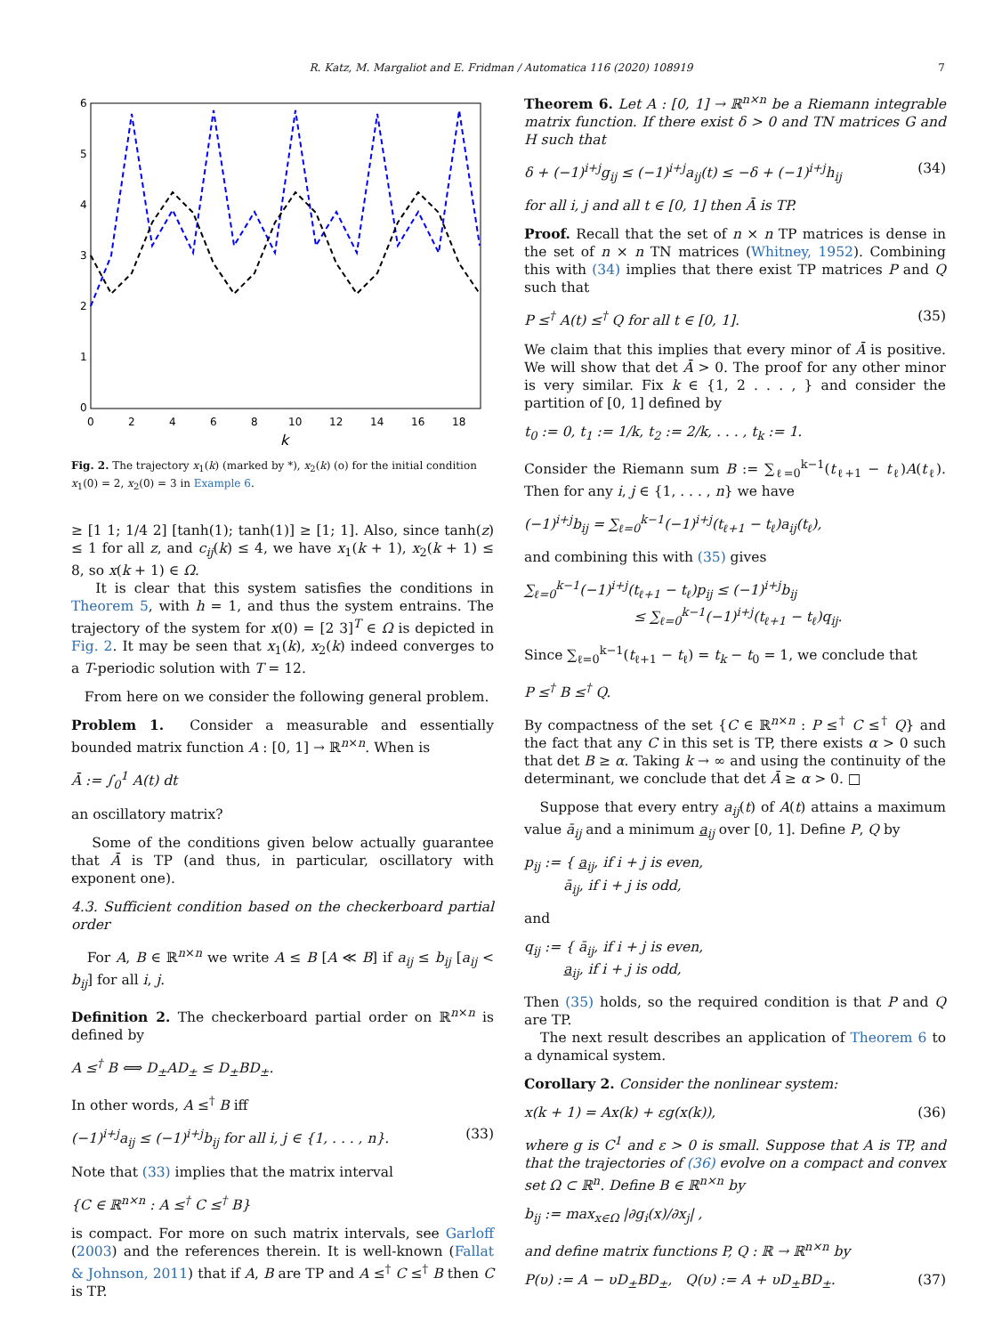R. Katz, M. Margaliot and E. Fridman / Automatica 116 (2020) 108919 7
6
5
4
3
2
1
0
0
2
4
6
8
10
12
14
16
18
k
Fig. 2. The trajectory x<sub>1</sub>(k) (marked by *), x<sub>2</sub>(k) (o) for the initial condition x<sub>1</sub>(0) = 2, x<sub>2</sub>(0) = 3 in Example 6.
≥ [1 1; 1/4 2] [tanh(1); tanh(1)] ≥ [1; 1]. Also, since tanh(z) ≤ 1 for all z, and c<sub>ij</sub>(k) ≤ 4, we have x<sub>1</sub>(k + 1), x<sub>2</sub>(k + 1) ≤ 8, so x(k + 1) ∈ Ω.
It is clear that this system satisfies the conditions in Theorem 5, with h = 1, and thus the system entrains. The trajectory of the system for x(0) = [2 3]<sup>T</sup> ∈ Ω is depicted in Fig. 2. It may be seen that x<sub>1</sub>(k), x<sub>2</sub>(k) indeed converges to a T-periodic solution with T = 12.
From here on we consider the following general problem.
Problem 1. Consider a measurable and essentially bounded matrix function A : [0, 1] → ℝ<sup>n×n</sup>. When is
Ā := ∫<sub>0</sub><sup>1</sup> A(t) dt
an oscillatory matrix?
Some of the conditions given below actually guarantee that Ā is TP (and thus, in particular, oscillatory with exponent one).
4.3. Sufficient condition based on the checkerboard partial order
For A, B ∈ ℝ<sup>n×n</sup> we write A ≤ B [A ≪ B] if a<sub>ij</sub> ≤ b<sub>ij</sub> [a<sub>ij</sub> < b<sub>ij</sub>] for all i, j.
Definition 2. The checkerboard partial order on ℝ<sup>n×n</sup> is defined by
A ≤<sup>†</sup> B ⟺ D<sub>±</sub>AD<sub>±</sub> ≤ D<sub>±</sub>BD<sub>±</sub>.
In other words, A ≤<sup>†</sup> B iff
(−1)<sup>i+j</sup>a<sub>ij</sub> ≤ (−1)<sup>i+j</sup>b<sub>ij</sub> for all i, j ∈ {1, . . . , n}. (33)
Note that (33) implies that the matrix interval
{C ∈ ℝ<sup>n×n</sup> : A ≤<sup>†</sup> C ≤<sup>†</sup> B}
is compact. For more on such matrix intervals, see Garloff (2003) and the references therein. It is well-known (Fallat & Johnson, 2011) that if A, B are TP and A ≤<sup>†</sup> C ≤<sup>†</sup> B then C is TP.
Theorem 6. Let A : [0, 1] → ℝ<sup>n×n</sup> be a Riemann integrable matrix function. If there exist δ > 0 and TN matrices G and H such that
δ + (−1)<sup>i+j</sup>g<sub>ij</sub> ≤ (−1)<sup>i+j</sup>a<sub>ij</sub>(t) ≤ −δ + (−1)<sup>i+j</sup>h<sub>ij</sub> (34)
for all i, j and all t ∈ [0, 1] then Ā is TP.
Proof. Recall that the set of n × n TP matrices is dense in the set of n × n TN matrices (Whitney, 1952). Combining this with (34) implies that there exist TP matrices P and Q such that
P ≤<sup>†</sup> A(t) ≤<sup>†</sup> Q for all t ∈ [0, 1]. (35)
We claim that this implies that every minor of Ā is positive. We will show that det Ā > 0. The proof for any other minor is very similar. Fix k ∈ {1, 2 . . . , } and consider the partition of [0, 1] defined by
t<sub>0</sub> := 0, t<sub>1</sub> := 1/k, t<sub>2</sub> := 2/k, . . . , t<sub>k</sub> := 1.
Consider the Riemann sum B := ∑<sub>ℓ=0</sub><sup>k−1</sup>(t<sub>ℓ+1</sub> − t<sub>ℓ</sub>)A(t<sub>ℓ</sub>). Then for any i, j ∈ {1, . . . , n} we have
(−1)<sup>i+j</sup>b<sub>ij</sub> = ∑<sub>ℓ=0</sub><sup>k−1</sup>(−1)<sup>i+j</sup>(t<sub>ℓ+1</sub> − t<sub>ℓ</sub>)a<sub>ij</sub>(t<sub>ℓ</sub>),
and combining this with (35) gives
∑<sub>ℓ=0</sub><sup>k−1</sup>(−1)<sup>i+j</sup>(t<sub>ℓ+1</sub> − t<sub>ℓ</sub>)p<sub>ij</sub> ≤ (−1)<sup>i+j</sup>b<sub>ij</sub>
≤ ∑<sub>ℓ=0</sub><sup>k−1</sup>(−1)<sup>i+j</sup>(t<sub>ℓ+1</sub> − t<sub>ℓ</sub>)q<sub>ij</sub>.
Since ∑<sub>ℓ=0</sub><sup>k−1</sup>(t<sub>ℓ+1</sub> − t<sub>ℓ</sub>) = t<sub>k</sub> − t<sub>0</sub> = 1, we conclude that
P ≤<sup>†</sup> B ≤<sup>†</sup> Q.
By compactness of the set {C ∈ ℝ<sup>n×n</sup> : P ≤<sup>†</sup> C ≤<sup>†</sup> Q} and the fact that any C in this set is TP, there exists α > 0 such that det B ≥ α. Taking k → ∞ and using the continuity of the determinant, we conclude that det Ā ≥ α > 0. □
Suppose that every entry a<sub>ij</sub>(t) of A(t) attains a maximum value ā<sub>ij</sub> and a minimum a<sub>ij</sub> over [0, 1]. Define P, Q by
p<sub>ij</sub> := { a<sub>ij</sub>, if i + j is even,
ā<sub>ij</sub>, if i + j is odd,
and
q<sub>ij</sub> := { ā<sub>ij</sub>, if i + j is even,
a<sub>ij</sub>, if i + j is odd,
Then (35) holds, so the required condition is that P and Q are TP.
The next result describes an application of Theorem 6 to a dynamical system.
Corollary 2. Consider the nonlinear system:
x(k + 1) = Ax(k) + εg(x(k)), (36)
where g is C<sup>1</sup> and ε > 0 is small. Suppose that A is TP, and that the trajectories of (36) evolve on a compact and convex set Ω ⊂ ℝ<sup>n</sup>. Define B ∈ ℝ<sup>n×n</sup> by
b<sub>ij</sub> := max<sub>x∈Ω</sub> |∂g<sub>i</sub>(x)/∂x<sub>j</sub>| ,
and define matrix functions P, Q : ℝ → ℝ<sup>n×n</sup> by
P(υ) := A − υD<sub>±</sub>BD<sub>±</sub>, Q(υ) := A + υD<sub>±</sub>BD<sub>±</sub>. (37)